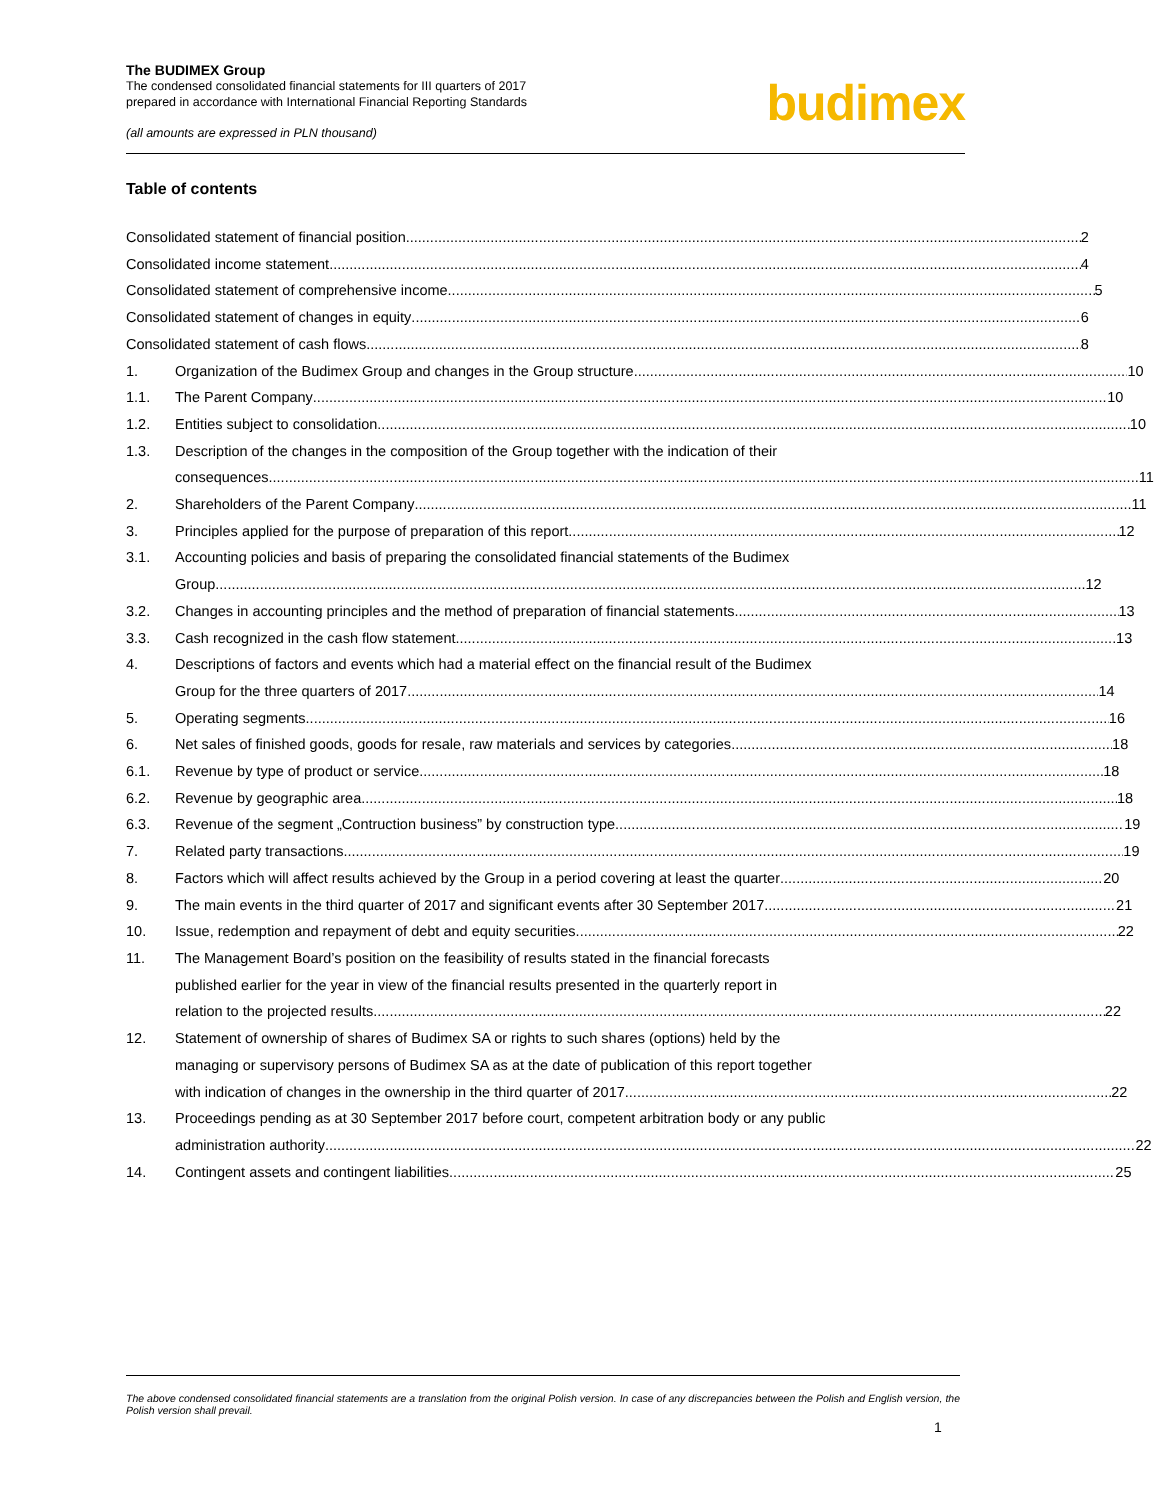The BUDIMEX Group
The condensed consolidated financial statements for III quarters of 2017
prepared in accordance with International Financial Reporting Standards
(all amounts are expressed in PLN thousand)
budimex
Table of contents
Consolidated statement of financial position 2
Consolidated income statement 4
Consolidated statement of comprehensive income 5
Consolidated statement of changes in equity 6
Consolidated statement of cash flows 8
1. Organization of the Budimex Group and changes in the Group structure 10
1.1. The Parent Company 10
1.2. Entities subject to consolidation 10
1.3. Description of the changes in the composition of the Group together with the indication of their
consequences 11
2. Shareholders of the Parent Company 11
3. Principles applied for the purpose of preparation of this report 12
3.1. Accounting policies and basis of preparing the consolidated financial statements of the Budimex
Group 12
3.2. Changes in accounting principles and the method of preparation of financial statements 13
3.3. Cash recognized in the cash flow statement 13
4. Descriptions of factors and events which had a material effect on the financial result of the Budimex
Group for the three quarters of 2017 14
5. Operating segments 16
6. Net sales of finished goods, goods for resale, raw materials and services by categories 18
6.1. Revenue by type of product or service 18
6.2. Revenue by geographic area 18
6.3. Revenue of the segment „Contruction business” by construction type 19
7. Related party transactions 19
8. Factors which will affect results achieved by the Group in a period covering at least the quarter 20
9. The main events in the third quarter of 2017 and significant events after 30 September 2017 21
10. Issue, redemption and repayment of debt and equity securities 22
11. The Management Board’s position on the feasibility of results stated in the financial forecasts
published earlier for the year in view of the financial results presented in the quarterly report in
relation to the projected results 22
12. Statement of ownership of shares of Budimex SA or rights to such shares (options) held by the
managing or supervisory persons of Budimex SA as at the date of publication of this report together
with indication of changes in the ownership in the third quarter of 2017 22
13. Proceedings pending as at 30 September 2017 before court, competent arbitration body or any public
administration authority 22
14. Contingent assets and contingent liabilities 25
The above condensed consolidated financial statements are a translation from the original Polish version. In case of any discrepancies between the Polish and English version, the Polish version shall prevail.
1